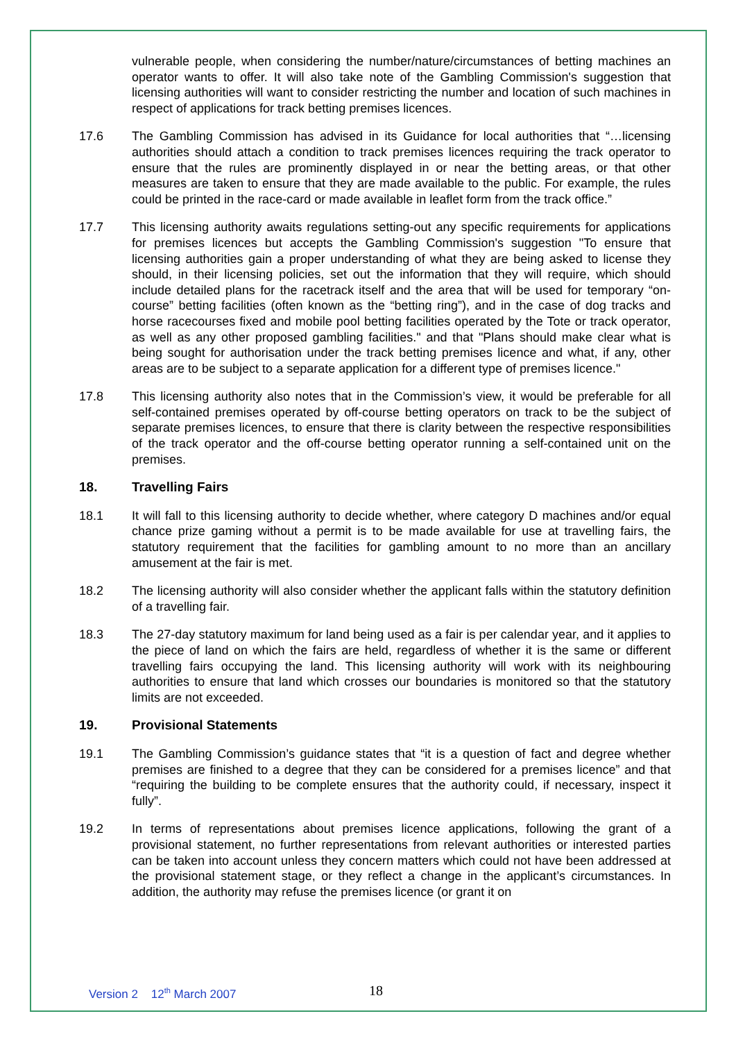vulnerable people, when considering the number/nature/circumstances of betting machines an operator wants to offer. It will also take note of the Gambling Commission's suggestion that licensing authorities will want to consider restricting the number and location of such machines in respect of applications for track betting premises licences.
17.6 The Gambling Commission has advised in its Guidance for local authorities that “…licensing authorities should attach a condition to track premises licences requiring the track operator to ensure that the rules are prominently displayed in or near the betting areas, or that other measures are taken to ensure that they are made available to the public. For example, the rules could be printed in the race-card or made available in leaflet form from the track office.”
17.7 This licensing authority awaits regulations setting-out any specific requirements for applications for premises licences but accepts the Gambling Commission's suggestion "To ensure that licensing authorities gain a proper understanding of what they are being asked to license they should, in their licensing policies, set out the information that they will require, which should include detailed plans for the racetrack itself and the area that will be used for temporary “on-course” betting facilities (often known as the “betting ring”), and in the case of dog tracks and horse racecourses fixed and mobile pool betting facilities operated by the Tote or track operator, as well as any other proposed gambling facilities." and that "Plans should make clear what is being sought for authorisation under the track betting premises licence and what, if any, other areas are to be subject to a separate application for a different type of premises licence."
17.8 This licensing authority also notes that in the Commission’s view, it would be preferable for all self-contained premises operated by off-course betting operators on track to be the subject of separate premises licences, to ensure that there is clarity between the respective responsibilities of the track operator and the off-course betting operator running a self-contained unit on the premises.
18. Travelling Fairs
18.1 It will fall to this licensing authority to decide whether, where category D machines and/or equal chance prize gaming without a permit is to be made available for use at travelling fairs, the statutory requirement that the facilities for gambling amount to no more than an ancillary amusement at the fair is met.
18.2 The licensing authority will also consider whether the applicant falls within the statutory definition of a travelling fair.
18.3 The 27-day statutory maximum for land being used as a fair is per calendar year, and it applies to the piece of land on which the fairs are held, regardless of whether it is the same or different travelling fairs occupying the land. This licensing authority will work with its neighbouring authorities to ensure that land which crosses our boundaries is monitored so that the statutory limits are not exceeded.
19. Provisional Statements
19.1 The Gambling Commission’s guidance states that “it is a question of fact and degree whether premises are finished to a degree that they can be considered for a premises licence” and that “requiring the building to be complete ensures that the authority could, if necessary, inspect it fully”.
19.2 In terms of representations about premises licence applications, following the grant of a provisional statement, no further representations from relevant authorities or interested parties can be taken into account unless they concern matters which could not have been addressed at the provisional statement stage, or they reflect a change in the applicant’s circumstances. In addition, the authority may refuse the premises licence (or grant it on
Version 2 12<sup>th</sup> March 2007 18